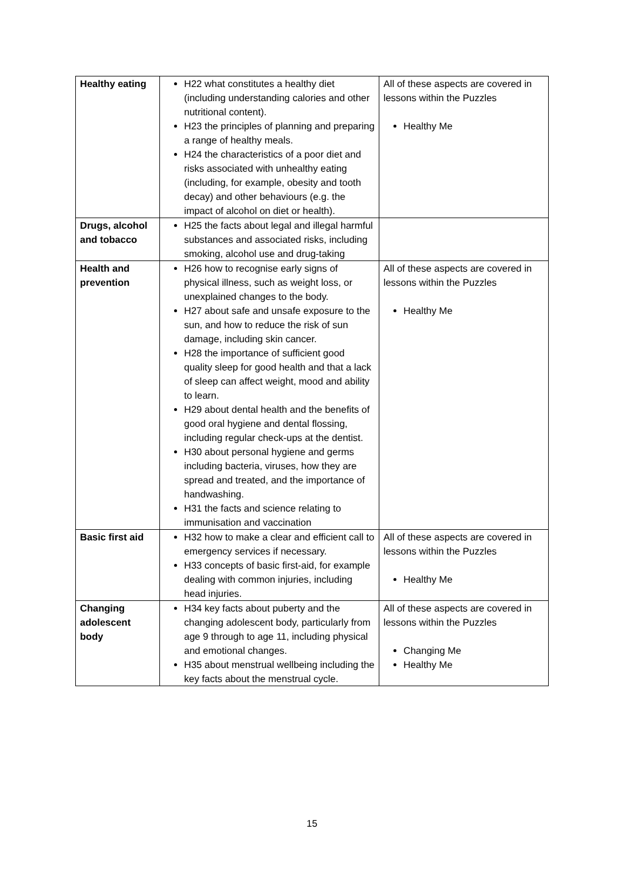| Healthy eating | H22 what constitutes a healthy diet (including understanding calories and other nutritional content). H23 the principles of planning and preparing a range of healthy meals. H24 the characteristics of a poor diet and risks associated with unhealthy eating (including, for example, obesity and tooth decay) and other behaviours (e.g. the impact of alcohol on diet or health). | All of these aspects are covered in lessons within the Puzzles Healthy Me |
| Drugs, alcohol and tobacco | H25 the facts about legal and illegal harmful substances and associated risks, including smoking, alcohol use and drug-taking | |
| Health and prevention | H26 how to recognise early signs of physical illness, such as weight loss, or unexplained changes to the body. H27 about safe and unsafe exposure to the sun, and how to reduce the risk of sun damage, including skin cancer. H28 the importance of sufficient good quality sleep for good health and that a lack of sleep can affect weight, mood and ability to learn. H29 about dental health and the benefits of good oral hygiene and dental flossing, including regular check-ups at the dentist. H30 about personal hygiene and germs including bacteria, viruses, how they are spread and treated, and the importance of handwashing. H31 the facts and science relating to immunisation and vaccination | All of these aspects are covered in lessons within the Puzzles Healthy Me |
| Basic first aid | H32 how to make a clear and efficient call to emergency services if necessary. H33 concepts of basic first-aid, for example dealing with common injuries, including head injuries. | All of these aspects are covered in lessons within the Puzzles Healthy Me |
| Changing adolescent body | H34 key facts about puberty and the changing adolescent body, particularly from age 9 through to age 11, including physical and emotional changes. H35 about menstrual wellbeing including the key facts about the menstrual cycle. | All of these aspects are covered in lessons within the Puzzles Changing Me Healthy Me |
15